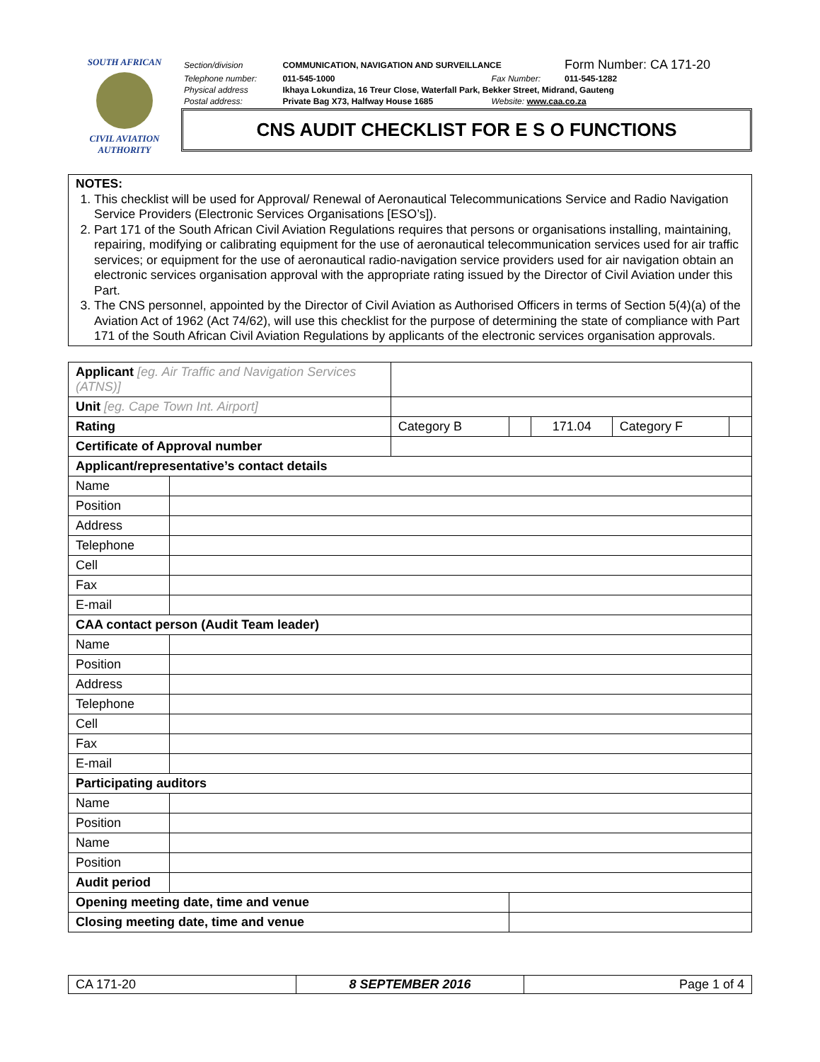SOUTH AFRICAN
CIVIL AVIATION
AUTHORITY
| Section/division | COMMUNICATION, NAVIGATION AND SURVEILLANCE | | Form Number: CA 171-20 |
| Telephone number: | 011-545-1000 | Fax Number: | 011-545-1282 |
| Physical address | Ikhaya Lokundiza, 16 Treur Close, Waterfall Park, Bekker Street, Midrand, Gauteng | | |
| Postal address: | Private Bag X73, Halfway House 1685 | Website: www.caa.co.za | |
CNS AUDIT CHECKLIST FOR E S O FUNCTIONS
NOTES:
1. This checklist will be used for Approval/ Renewal of Aeronautical Telecommunications Service and Radio Navigation Service Providers (Electronic Services Organisations [ESO’s]).
2. Part 171 of the South African Civil Aviation Regulations requires that persons or organisations installing, maintaining, repairing, modifying or calibrating equipment for the use of aeronautical telecommunication services used for air traffic services; or equipment for the use of aeronautical radio-navigation service providers used for air navigation obtain an electronic services organisation approval with the appropriate rating issued by the Director of Civil Aviation under this Part.
3. The CNS personnel, appointed by the Director of Civil Aviation as Authorised Officers in terms of Section 5(4)(a) of the Aviation Act of 1962 (Act 74/62), will use this checklist for the purpose of determining the state of compliance with Part 171 of the South African Civil Aviation Regulations by applicants of the electronic services organisation approvals.
| Applicant [eg. Air Traffic and Navigation Services (ATNS)] | | | | | | |
| Unit [eg. Cape Town Int. Airport] | | | | | | |
| Rating | | Category B | | 171.04 | Category F | |
| Certificate of Approval number | | | | | | |
| Applicant/representative’s contact details | | | | | | |
| Name | | | | | | |
| Position | | | | | | |
| Address | | | | | | |
| Telephone | | | | | | |
| Cell | | | | | | |
| Fax | | | | | | |
| E-mail | | | | | | |
| CAA contact person (Audit Team leader) | | | | | | |
| Name | | | | | | |
| Position | | | | | | |
| Address | | | | | | |
| Telephone | | | | | | |
| Cell | | | | | | |
| Fax | | | | | | |
| E-mail | | | | | | |
| Participating auditors | | | | | | |
| Name | | | | | | |
| Position | | | | | | |
| Name | | | | | | |
| Position | | | | | | |
| Audit period | | | | | | |
| Opening meeting date, time and venue | | | | | | |
| Closing meeting date, time and venue | | | | | | |
| CA 171-20 | 8 SEPTEMBER 2016 | Page 1 of 4 |